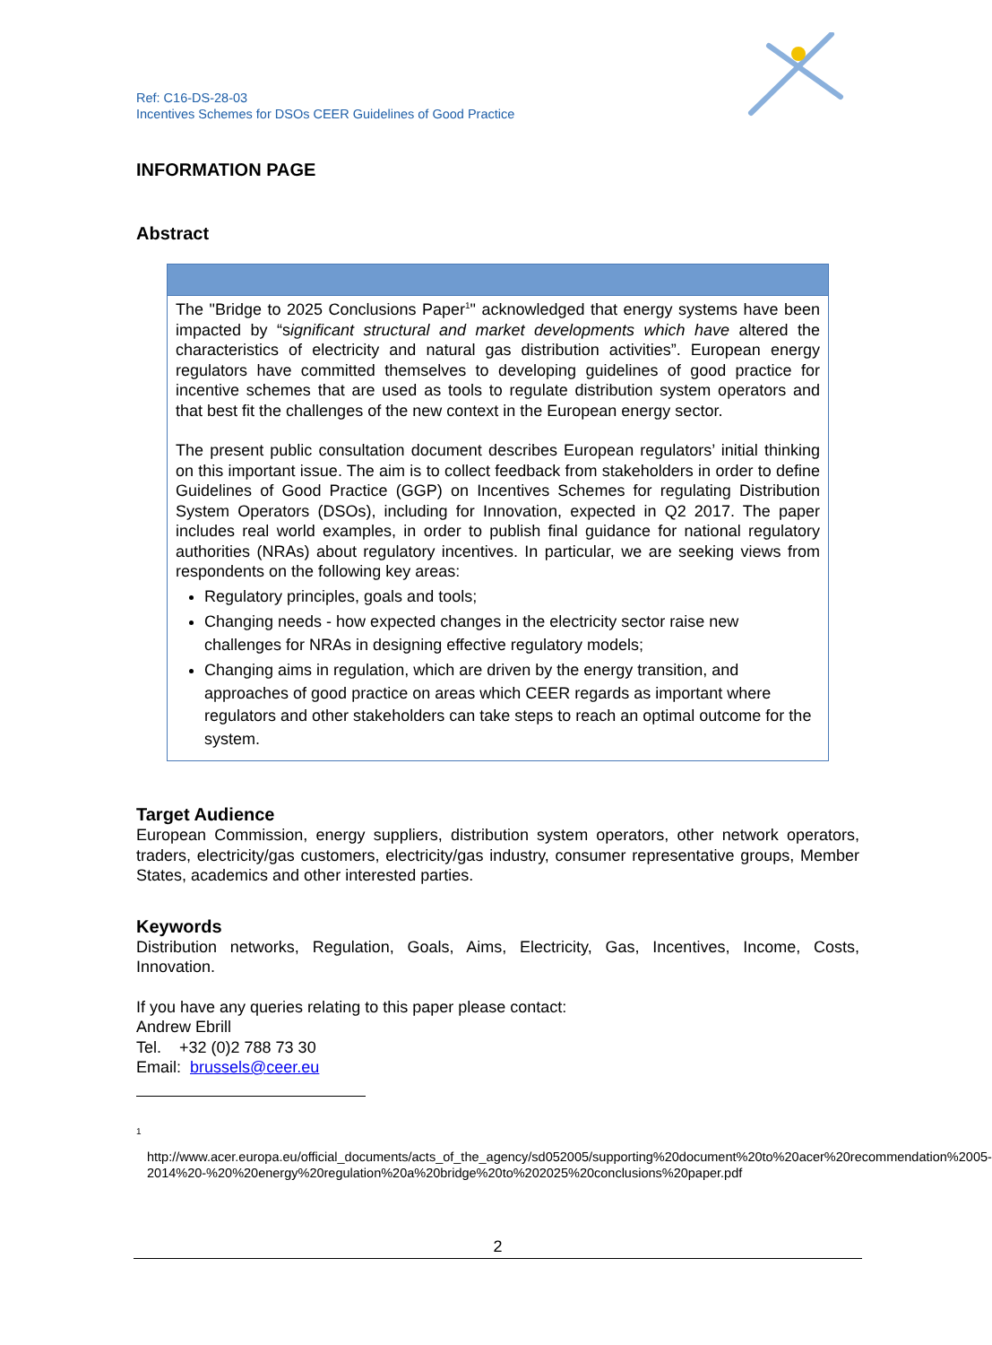Ref: C16-DS-28-03
Incentives Schemes for DSOs CEER Guidelines of Good Practice
INFORMATION PAGE
Abstract
The "Bridge to 2025 Conclusions Paper<sup>1</sup>" acknowledged that energy systems have been impacted by “significant structural and market developments which have altered the characteristics of electricity and natural gas distribution activities”. European energy regulators have committed themselves to developing guidelines of good practice for incentive schemes that are used as tools to regulate distribution system operators and that best fit the challenges of the new context in the European energy sector.
The present public consultation document describes European regulators’ initial thinking on this important issue. The aim is to collect feedback from stakeholders in order to define Guidelines of Good Practice (GGP) on Incentives Schemes for regulating Distribution System Operators (DSOs), including for Innovation, expected in Q2 2017. The paper includes real world examples, in order to publish final guidance for national regulatory authorities (NRAs) about regulatory incentives. In particular, we are seeking views from respondents on the following key areas:
Regulatory principles, goals and tools;
Changing needs - how expected changes in the electricity sector raise new challenges for NRAs in designing effective regulatory models;
Changing aims in regulation, which are driven by the energy transition, and approaches of good practice on areas which CEER regards as important where regulators and other stakeholders can take steps to reach an optimal outcome for the system.
Target Audience
European Commission, energy suppliers, distribution system operators, other network operators, traders, electricity/gas customers, electricity/gas industry, consumer representative groups, Member States, academics and other interested parties.
Keywords
Distribution networks, Regulation, Goals, Aims, Electricity, Gas, Incentives, Income, Costs, Innovation.
If you have any queries relating to this paper please contact:
Andrew Ebrill
Tel. +32 (0)2 788 73 30
Email: brussels@ceer.eu
<sup>1</sup>
http://www.acer.europa.eu/official_documents/acts_of_the_agency/sd052005/supporting%20document%20to%20acer%20recommendation%2005-2014%20-%20%20energy%20regulation%20a%20bridge%20to%202025%20conclusions%20paper.pdf
2